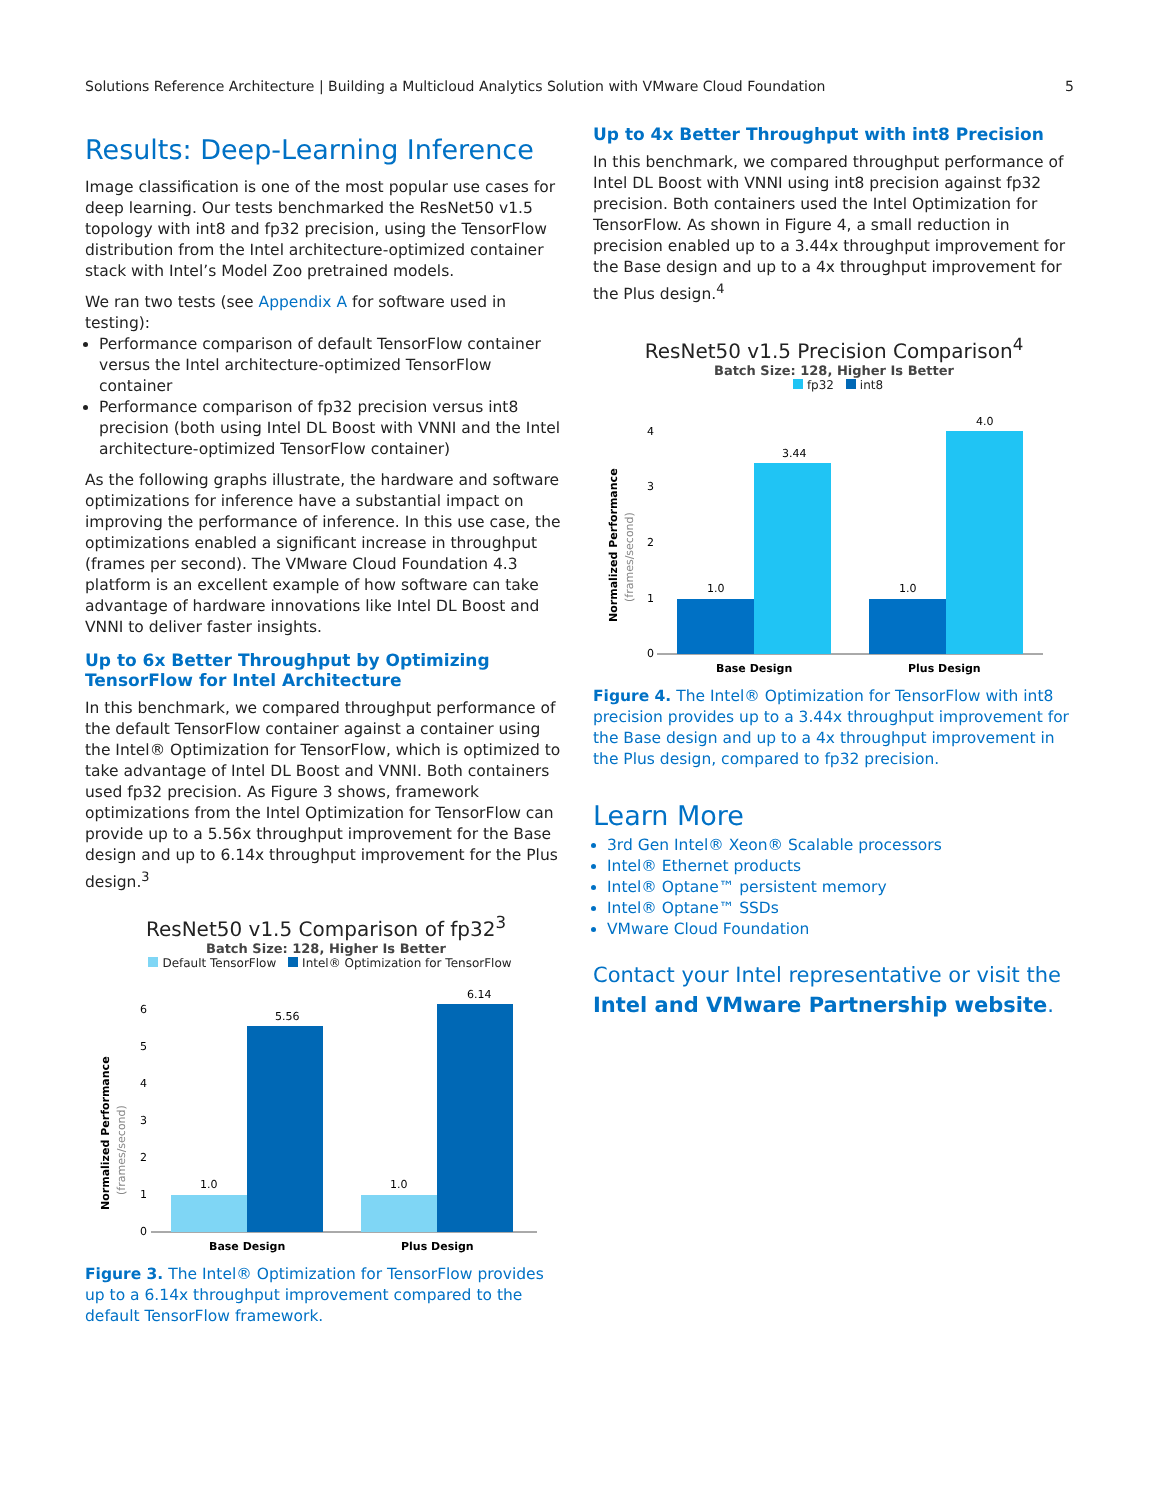Solutions Reference Architecture | Building a Multicloud Analytics Solution with VMware Cloud Foundation 5
Results: Deep-Learning Inference
Image classification is one of the most popular use cases for deep learning. Our tests benchmarked the ResNet50 v1.5 topology with int8 and fp32 precision, using the TensorFlow distribution from the Intel architecture-optimized container stack with Intel’s Model Zoo pretrained models.
We ran two tests (see Appendix A for software used in testing):
Performance comparison of default TensorFlow container versus the Intel architecture-optimized TensorFlow container
Performance comparison of fp32 precision versus int8 precision (both using Intel DL Boost with VNNI and the Intel architecture-optimized TensorFlow container)
As the following graphs illustrate, the hardware and software optimizations for inference have a substantial impact on improving the performance of inference. In this use case, the optimizations enabled a significant increase in throughput (frames per second). The VMware Cloud Foundation 4.3 platform is an excellent example of how software can take advantage of hardware innovations like Intel DL Boost and VNNI to deliver faster insights.
Up to 6x Better Throughput by Optimizing TensorFlow for Intel Architecture
In this benchmark, we compared throughput performance of the default TensorFlow container against a container using the Intel® Optimization for TensorFlow, which is optimized to take advantage of Intel DL Boost and VNNI. Both containers used fp32 precision. As Figure 3 shows, framework optimizations from the Intel Optimization for TensorFlow can provide up to a 5.56x throughput improvement for the Base design and up to 6.14x throughput improvement for the Plus design.<sup>3</sup>
ResNet50 v1.5 Comparison of fp32<sup>3</sup>
Batch Size: 128, Higher Is Better
Default TensorFlow Intel® Optimization for TensorFlow
Normalized Performance
(frames/second)
0
1
2
3
4
5
6
1.0
5.56
1.0
6.14
Base Design
Plus Design
Figure 3. The Intel® Optimization for TensorFlow provides up to a 6.14x throughput improvement compared to the default TensorFlow framework.
Up to 4x Better Throughput with int8 Precision
In this benchmark, we compared throughput performance of Intel DL Boost with VNNI using int8 precision against fp32 precision. Both containers used the Intel Optimization for TensorFlow. As shown in Figure 4, a small reduction in precision enabled up to a 3.44x throughput improvement for the Base design and up to a 4x throughput improvement for the Plus design.<sup>4</sup>
ResNet50 v1.5 Precision Comparison<sup>4</sup>
Batch Size: 128, Higher Is Better
fp32 int8
Normalized Performance
(frames/second)
0
1
2
3
4
1.0
3.44
1.0
4.0
Base Design
Plus Design
Figure 4. The Intel® Optimization for TensorFlow with int8 precision provides up to a 3.44x throughput improvement for the Base design and up to a 4x throughput improvement in the Plus design, compared to fp32 precision.
Learn More
3rd Gen Intel® Xeon® Scalable processors
Intel® Ethernet products
Intel® Optane™ persistent memory
Intel® Optane™ SSDs
VMware Cloud Foundation
Contact your Intel representative or visit the Intel and VMware Partnership website.